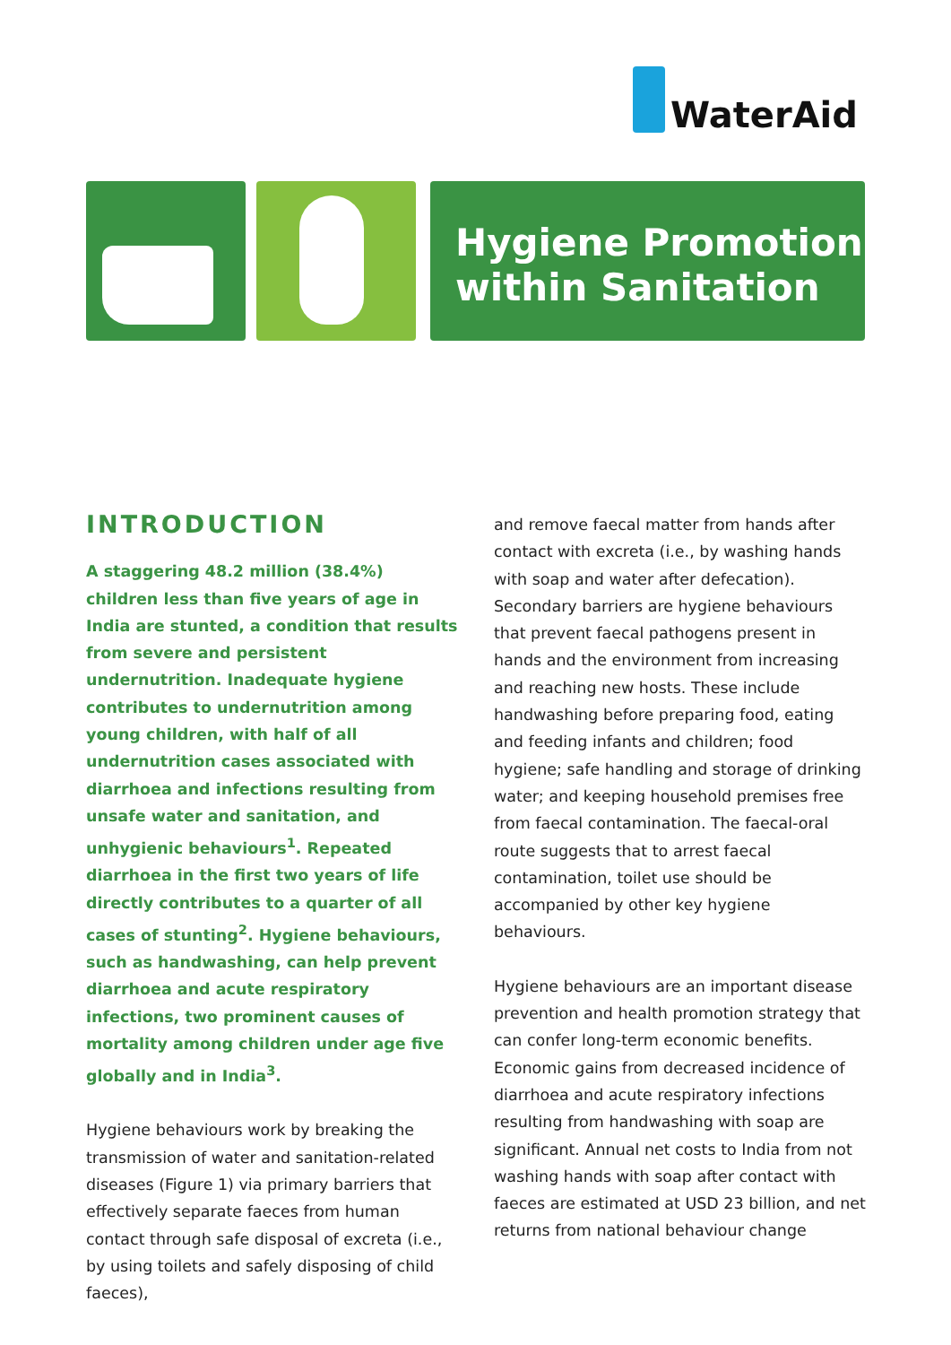WaterAid
Hygiene Promotion
within Sanitation
INTRODUCTION
A staggering 48.2 million (38.4%) children less than five years of age in India are stunted, a condition that results from severe and persistent undernutrition. Inadequate hygiene contributes to undernutrition among young children, with half of all undernutrition cases associated with diarrhoea and infections resulting from unsafe water and sanitation, and unhygienic behaviours<sup>1</sup>. Repeated diarrhoea in the first two years of life directly contributes to a quarter of all cases of stunting<sup>2</sup>. Hygiene behaviours, such as handwashing, can help prevent diarrhoea and acute respiratory infections, two prominent causes of mortality among children under age five globally and in India<sup>3</sup>.
Hygiene behaviours work by breaking the transmission of water and sanitation-related diseases (Figure 1) via primary barriers that effectively separate faeces from human contact through safe disposal of excreta (i.e., by using toilets and safely disposing of child faeces),
and remove faecal matter from hands after contact with excreta (i.e., by washing hands with soap and water after defecation). Secondary barriers are hygiene behaviours that prevent faecal pathogens present in hands and the environment from increasing and reaching new hosts. These include handwashing before preparing food, eating and feeding infants and children; food hygiene; safe handling and storage of drinking water; and keeping household premises free from faecal contamination. The faecal-oral route suggests that to arrest faecal contamination, toilet use should be accompanied by other key hygiene behaviours.
Hygiene behaviours are an important disease prevention and health promotion strategy that can confer long-term economic benefits. Economic gains from decreased incidence of diarrhoea and acute respiratory infections resulting from handwashing with soap are significant. Annual net costs to India from not washing hands with soap after contact with faeces are estimated at USD 23 billion, and net returns from national behaviour change